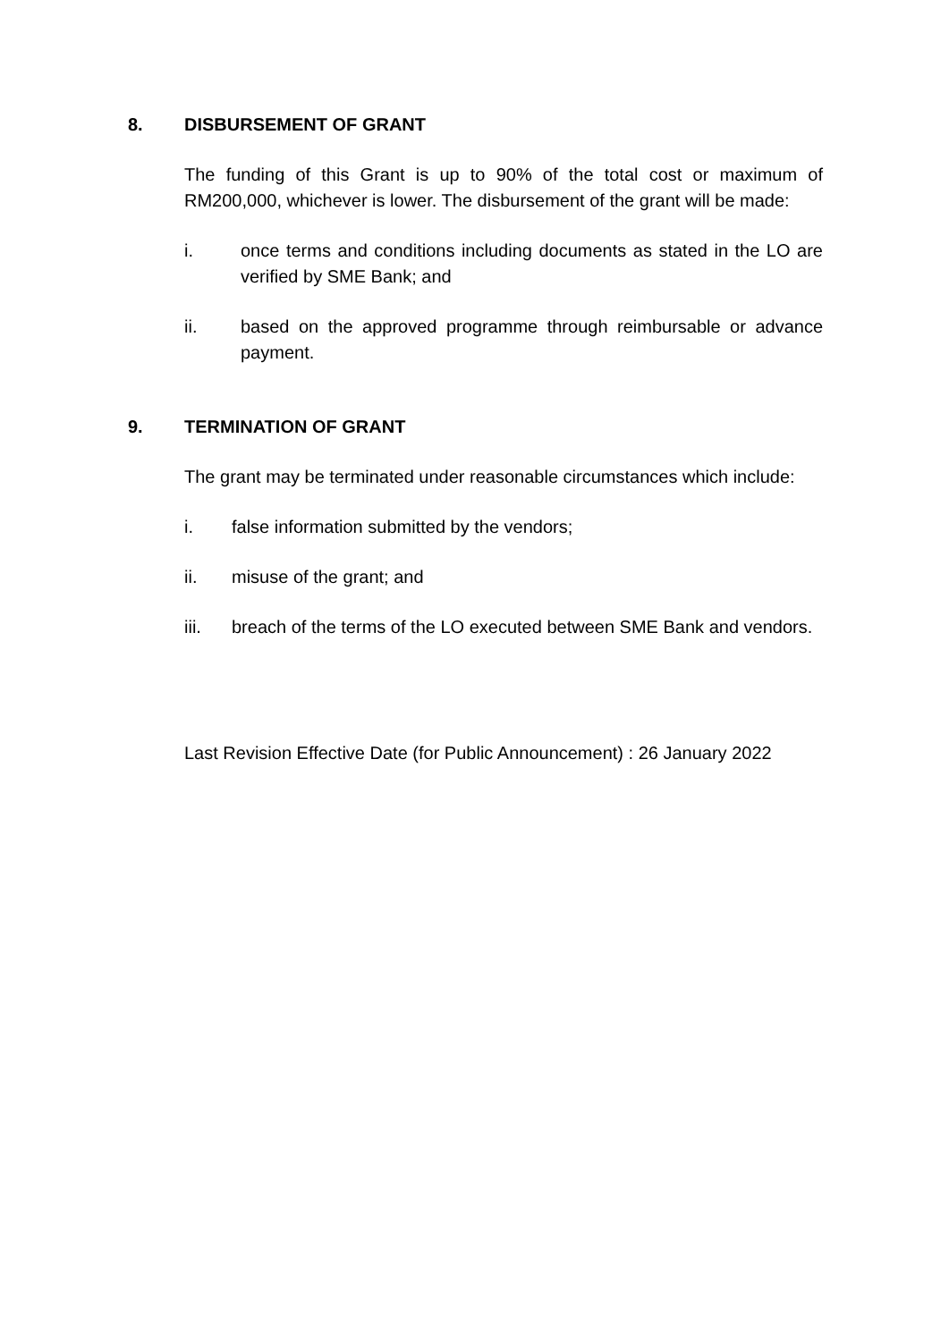8. DISBURSEMENT OF GRANT
The funding of this Grant is up to 90% of the total cost or maximum of RM200,000, whichever is lower. The disbursement of the grant will be made:
i. once terms and conditions including documents as stated in the LO are verified by SME Bank; and
ii. based on the approved programme through reimbursable or advance payment.
9. TERMINATION OF GRANT
The grant may be terminated under reasonable circumstances which include:
i. false information submitted by the vendors;
ii. misuse of the grant; and
iii. breach of the terms of the LO executed between SME Bank and vendors.
Last Revision Effective Date (for Public Announcement) : 26 January 2022